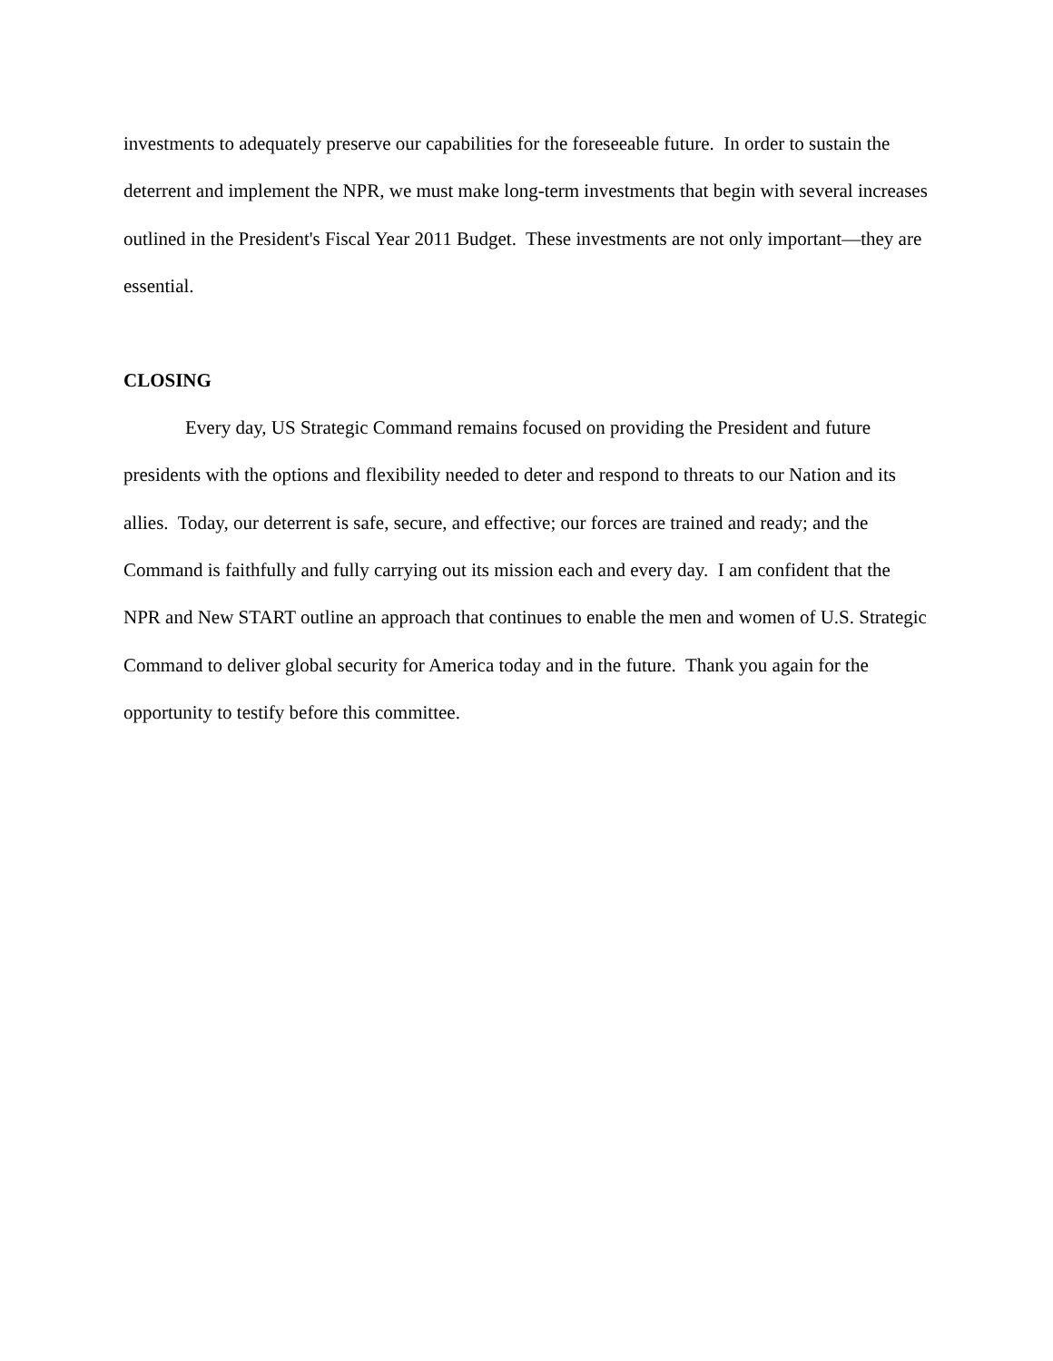investments to adequately preserve our capabilities for the foreseeable future. In order to sustain the deterrent and implement the NPR, we must make long-term investments that begin with several increases outlined in the President's Fiscal Year 2011 Budget. These investments are not only important—they are essential.
CLOSING
Every day, US Strategic Command remains focused on providing the President and future presidents with the options and flexibility needed to deter and respond to threats to our Nation and its allies. Today, our deterrent is safe, secure, and effective; our forces are trained and ready; and the Command is faithfully and fully carrying out its mission each and every day. I am confident that the NPR and New START outline an approach that continues to enable the men and women of U.S. Strategic Command to deliver global security for America today and in the future. Thank you again for the opportunity to testify before this committee.